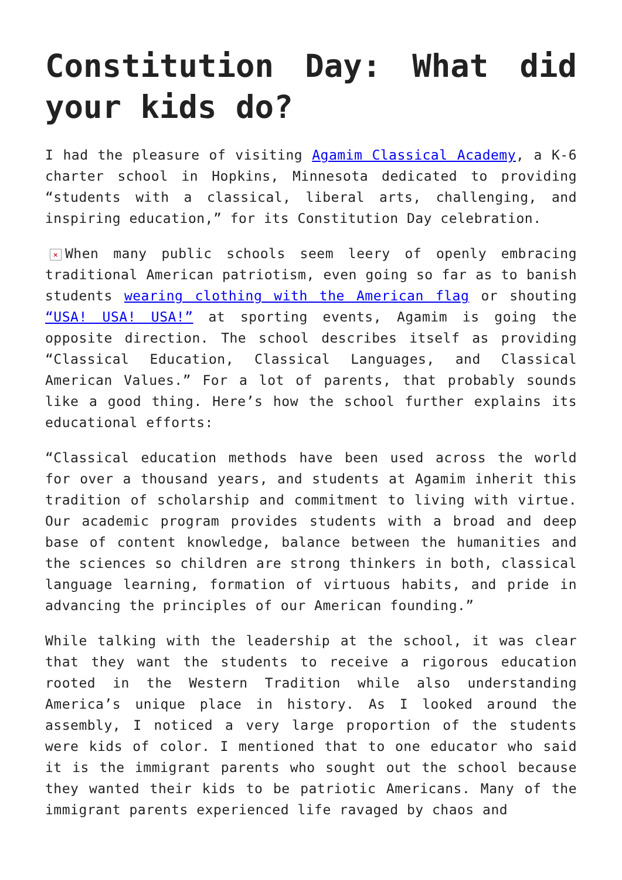Constitution Day: What did your kids do?
I had the pleasure of visiting Agamim Classical Academy, a K-6 charter school in Hopkins, Minnesota dedicated to providing “students with a classical, liberal arts, challenging, and inspiring education,” for its Constitution Day celebration.
× When many public schools seem leery of openly embracing traditional American patriotism, even going so far as to banish students wearing clothing with the American flag or shouting “USA! USA! USA!” at sporting events, Agamim is going the opposite direction. The school describes itself as providing “Classical Education, Classical Languages, and Classical American Values.” For a lot of parents, that probably sounds like a good thing. Here’s how the school further explains its educational efforts:
“Classical education methods have been used across the world for over a thousand years, and students at Agamim inherit this tradition of scholarship and commitment to living with virtue. Our academic program provides students with a broad and deep base of content knowledge, balance between the humanities and the sciences so children are strong thinkers in both, classical language learning, formation of virtuous habits, and pride in advancing the principles of our American founding.”
While talking with the leadership at the school, it was clear that they want the students to receive a rigorous education rooted in the Western Tradition while also understanding America’s unique place in history. As I looked around the assembly, I noticed a very large proportion of the students were kids of color. I mentioned that to one educator who said it is the immigrant parents who sought out the school because they wanted their kids to be patriotic Americans. Many of the immigrant parents experienced life ravaged by chaos and